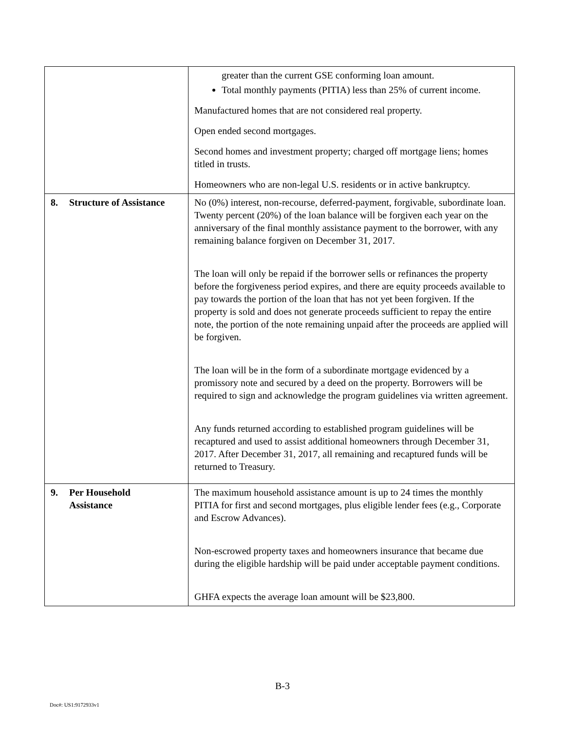| | greater than the current GSE conforming loan amount. Total monthly payments (PITIA) less than 25% of current income. Manufactured homes that are not considered real property. Open ended second mortgages. Second homes and investment property; charged off mortgage liens; homes titled in trusts. Homeowners who are non-legal U.S. residents or in active bankruptcy. |
| 8. Structure of Assistance | No (0%) interest, non-recourse, deferred-payment, forgivable, subordinate loan. Twenty percent (20%) of the loan balance will be forgiven each year on the anniversary of the final monthly assistance payment to the borrower, with any remaining balance forgiven on December 31, 2017. The loan will only be repaid if the borrower sells or refinances the property before the forgiveness period expires, and there are equity proceeds available to pay towards the portion of the loan that has not yet been forgiven. If the property is sold and does not generate proceeds sufficient to repay the entire note, the portion of the note remaining unpaid after the proceeds are applied will be forgiven. The loan will be in the form of a subordinate mortgage evidenced by a promissory note and secured by a deed on the property. Borrowers will be required to sign and acknowledge the program guidelines via written agreement. Any funds returned according to established program guidelines will be recaptured and used to assist additional homeowners through December 31, 2017. After December 31, 2017, all remaining and recaptured funds will be returned to Treasury. |
| 9. Per Household Assistance | The maximum household assistance amount is up to 24 times the monthly PITIA for first and second mortgages, plus eligible lender fees (e.g., Corporate and Escrow Advances). Non-escrowed property taxes and homeowners insurance that became due during the eligible hardship will be paid under acceptable payment conditions. GHFA expects the average loan amount will be $23,800. |
B-3
Doc#: US1:9172933v1